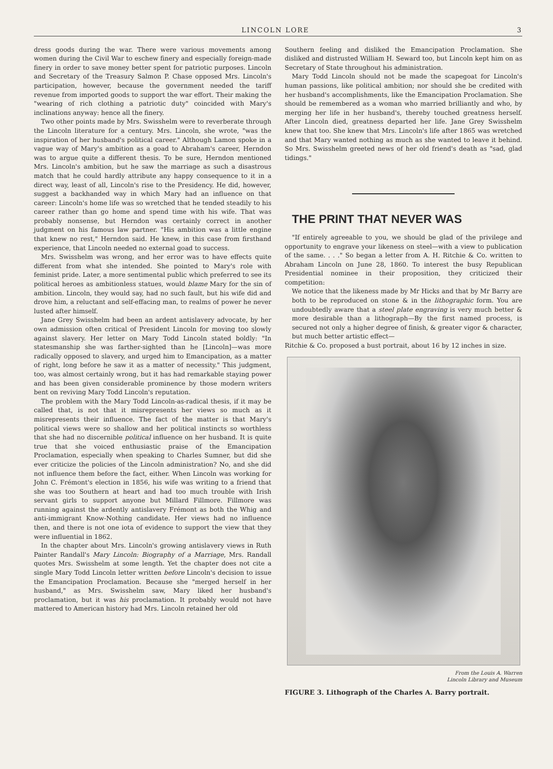LINCOLN LORE 3
dress goods during the war. There were various movements among women during the Civil War to eschew finery and especially foreign-made finery in order to save money better spent for patriotic purposes. Lincoln and Secretary of the Treasury Salmon P. Chase opposed Mrs. Lincoln's participation, however, because the government needed the tariff revenue from imported goods to support the war effort. Their making the "wearing of rich clothing a patriotic duty" coincided with Mary's inclinations anyway: hence all the finery.
Two other points made by Mrs. Swisshelm were to reverberate through the Lincoln literature for a century. Mrs. Lincoln, she wrote, "was the inspiration of her husband's political career." Although Lamon spoke in a vague way of Mary's ambition as a goad to Abraham's career, Herndon was to argue quite a different thesis. To be sure, Herndon mentioned Mrs. Lincoln's ambition, but he saw the marriage as such a disastrous match that he could hardly attribute any happy consequence to it in a direct way, least of all, Lincoln's rise to the Presidency. He did, however, suggest a backhanded way in which Mary had an influence on that career: Lincoln's home life was so wretched that he tended steadily to his career rather than go home and spend time with his wife. That was probably nonsense, but Herndon was certainly correct in another judgment on his famous law partner. "His ambition was a little engine that knew no rest," Herndon said. He knew, in this case from firsthand experience, that Lincoln needed no external goad to success.
Mrs. Swisshelm was wrong, and her error was to have effects quite different from what she intended. She pointed to Mary's role with feminist pride. Later, a more sentimental public which preferred to see its political heroes as ambitionless statues, would blame Mary for the sin of ambition. Lincoln, they would say, had no such fault, but his wife did and drove him, a reluctant and self-effacing man, to realms of power he never lusted after himself.
Jane Grey Swisshelm had been an ardent antislavery advocate, by her own admission often critical of President Lincoln for moving too slowly against slavery. Her letter on Mary Todd Lincoln stated boldly: "In statesmanship she was farther-sighted than he [Lincoln]—was more radically opposed to slavery, and urged him to Emancipation, as a matter of right, long before he saw it as a matter of necessity." This judgment, too, was almost certainly wrong, but it has had remarkable staying power and has been given considerable prominence by those modern writers bent on reviving Mary Todd Lincoln's reputation.
The problem with the Mary Todd Lincoln-as-radical thesis, if it may be called that, is not that it misrepresents her views so much as it misrepresents their influence. The fact of the matter is that Mary's political views were so shallow and her political instincts so worthless that she had no discernible political influence on her husband. It is quite true that she voiced enthusiastic praise of the Emancipation Proclamation, especially when speaking to Charles Sumner, but did she ever criticize the policies of the Lincoln administration? No, and she did not influence them before the fact, either. When Lincoln was working for John C. Frémont's election in 1856, his wife was writing to a friend that she was too Southern at heart and had too much trouble with Irish servant girls to support anyone but Millard Fillmore. Fillmore was running against the ardently antislavery Frémont as both the Whig and anti-immigrant Know-Nothing candidate. Her views had no influence then, and there is not one iota of evidence to support the view that they were influential in 1862.
In the chapter about Mrs. Lincoln's growing antislavery views in Ruth Painter Randall's Mary Lincoln: Biography of a Marriage, Mrs. Randall quotes Mrs. Swisshelm at some length. Yet the chapter does not cite a single Mary Todd Lincoln letter written before Lincoln's decision to issue the Emancipation Proclamation. Because she "merged herself in her husband," as Mrs. Swisshelm saw, Mary liked her husband's proclamation, but it was his proclamation. It probably would not have mattered to American history had Mrs. Lincoln retained her old
Southern feeling and disliked the Emancipation Proclamation. She disliked and distrusted William H. Seward too, but Lincoln kept him on as Secretary of State throughout his administration.
Mary Todd Lincoln should not be made the scapegoat for Lincoln's human passions, like political ambition; nor should she be credited with her husband's accomplishments, like the Emancipation Proclamation. She should be remembered as a woman who married brilliantly and who, by merging her life in her husband's, thereby touched greatness herself. After Lincoln died, greatness departed her life. Jane Grey Swisshelm knew that too. She knew that Mrs. Lincoln's life after 1865 was wretched and that Mary wanted nothing as much as she wanted to leave it behind. So Mrs. Swisshelm greeted news of her old friend's death as "sad, glad tidings."
THE PRINT THAT NEVER WAS
"If entirely agreeable to you, we should be glad of the privilege and opportunity to engrave your likeness on steel—with a view to publication of the same. . . ." So began a letter from A. H. Ritchie & Co. written to Abraham Lincoln on June 28, 1860. To interest the busy Republican Presidential nominee in their proposition, they criticized their competition:
We notice that the likeness made by Mr Hicks and that by Mr Barry are both to be reproduced on stone & in the lithographic form. You are undoubtedly aware that a steel plate engraving is very much better & more desirable than a lithograph—By the first named process, is secured not only a higher degree of finish, & greater vigor & character, but much better artistic effect—
Ritchie & Co. proposed a bust portrait, about 16 by 12 inches in size.
From the Louis A. Warren
Lincoln Library and Museum
FIGURE 3. Lithograph of the Charles A. Barry portrait.